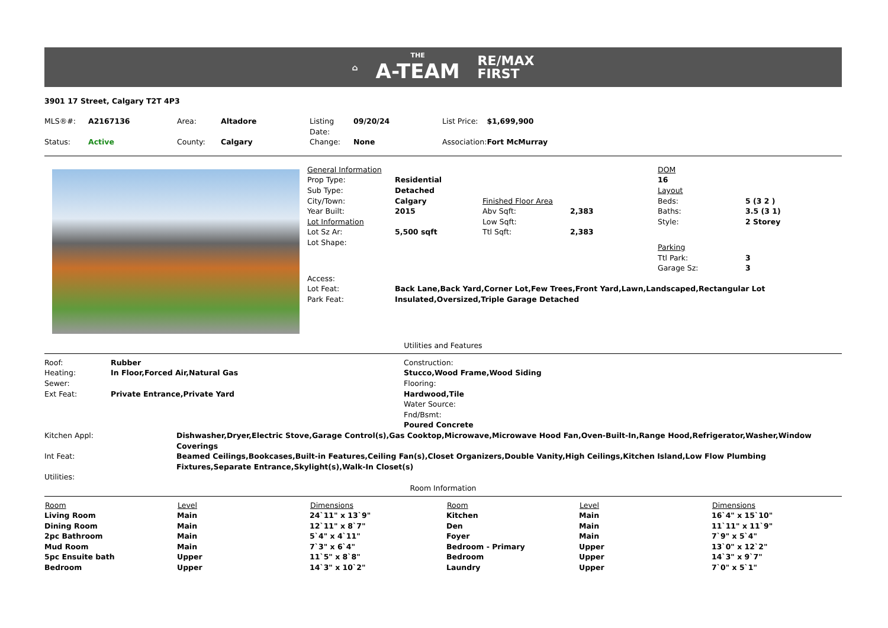⌂
THE
A-TEAM
RE/MAX
FIRST
3901 17 Street, Calgary T2T 4P3
| MLS®#: | A2167136 | Area: | Altadore | Listing Date: | 09/20/24 | List Price: | $1,699,900 |
| Status: | Active | County: | Calgary | Change: | None | Association: | Fort McMurray |
| General Information | | | | DOM | |
| Prop Type: | Residential | | | 16 | |
| Sub Type: | Detached | | | Layout | |
| City/Town: | Calgary | Finished Floor Area | | Beds: | 5 (3 2 ) |
| Year Built: | 2015 | Abv Sqft: | 2,383 | Baths: | 3.5 (3 1) |
| Lot Information | | Low Sqft: | | Style: | 2 Storey |
| Lot Sz Ar: | 5,500 sqft | Ttl Sqft: | 2,383 | | |
| Lot Shape: | | | | Parking | |
| | | | | Ttl Park: | 3 |
| | | | | Garage Sz: | 3 |
| Access: | | | | | |
| Lot Feat: | Back Lane,Back Yard,Corner Lot,Few Trees,Front Yard,Lawn,Landscaped,Rectangular Lot | | | | |
| Park Feat: | Insulated,Oversized,Triple Garage Detached | | | | |
Utilities and Features
| Roof: | Rubber | Construction: |
| Heating: | In Floor,Forced Air,Natural Gas | Stucco,Wood Frame,Wood Siding |
| Sewer: | | Flooring: |
| Ext Feat: | Private Entrance,Private Yard | Hardwood,Tile |
| | | Water Source: |
| | | Fnd/Bsmt: |
| | | Poured Concrete |
| Kitchen Appl: | Dishwasher,Dryer,Electric Stove,Garage Control(s),Gas Cooktop,Microwave,Microwave Hood Fan,Oven-Built-In,Range Hood,Refrigerator,Washer,Window Coverings |
| Int Feat: | Beamed Ceilings,Bookcases,Built-in Features,Ceiling Fan(s),Closet Organizers,Double Vanity,High Ceilings,Kitchen Island,Low Flow Plumbing Fixtures,Separate Entrance,Skylight(s),Walk-In Closet(s) |
| Utilities: | |
Room Information
| Room | Level | Dimensions | Room | Level | Dimensions |
| --- | --- | --- | --- | --- | --- |
| Living Room | Main | 24`11" x 13`9" | Kitchen | Main | 16`4" x 15`10" |
| Dining Room | Main | 12`11" x 8`7" | Den | Main | 11`11" x 11`9" |
| 2pc Bathroom | Main | 5`4" x 4`11" | Foyer | Main | 7`9" x 5`4" |
| Mud Room | Main | 7`3" x 6`4" | Bedroom - Primary | Upper | 13`0" x 12`2" |
| 5pc Ensuite bath | Upper | 11`5" x 8`8" | Bedroom | Upper | 14`3" x 9`7" |
| Bedroom | Upper | 14`3" x 10`2" | Laundry | Upper | 7`0" x 5`1" |